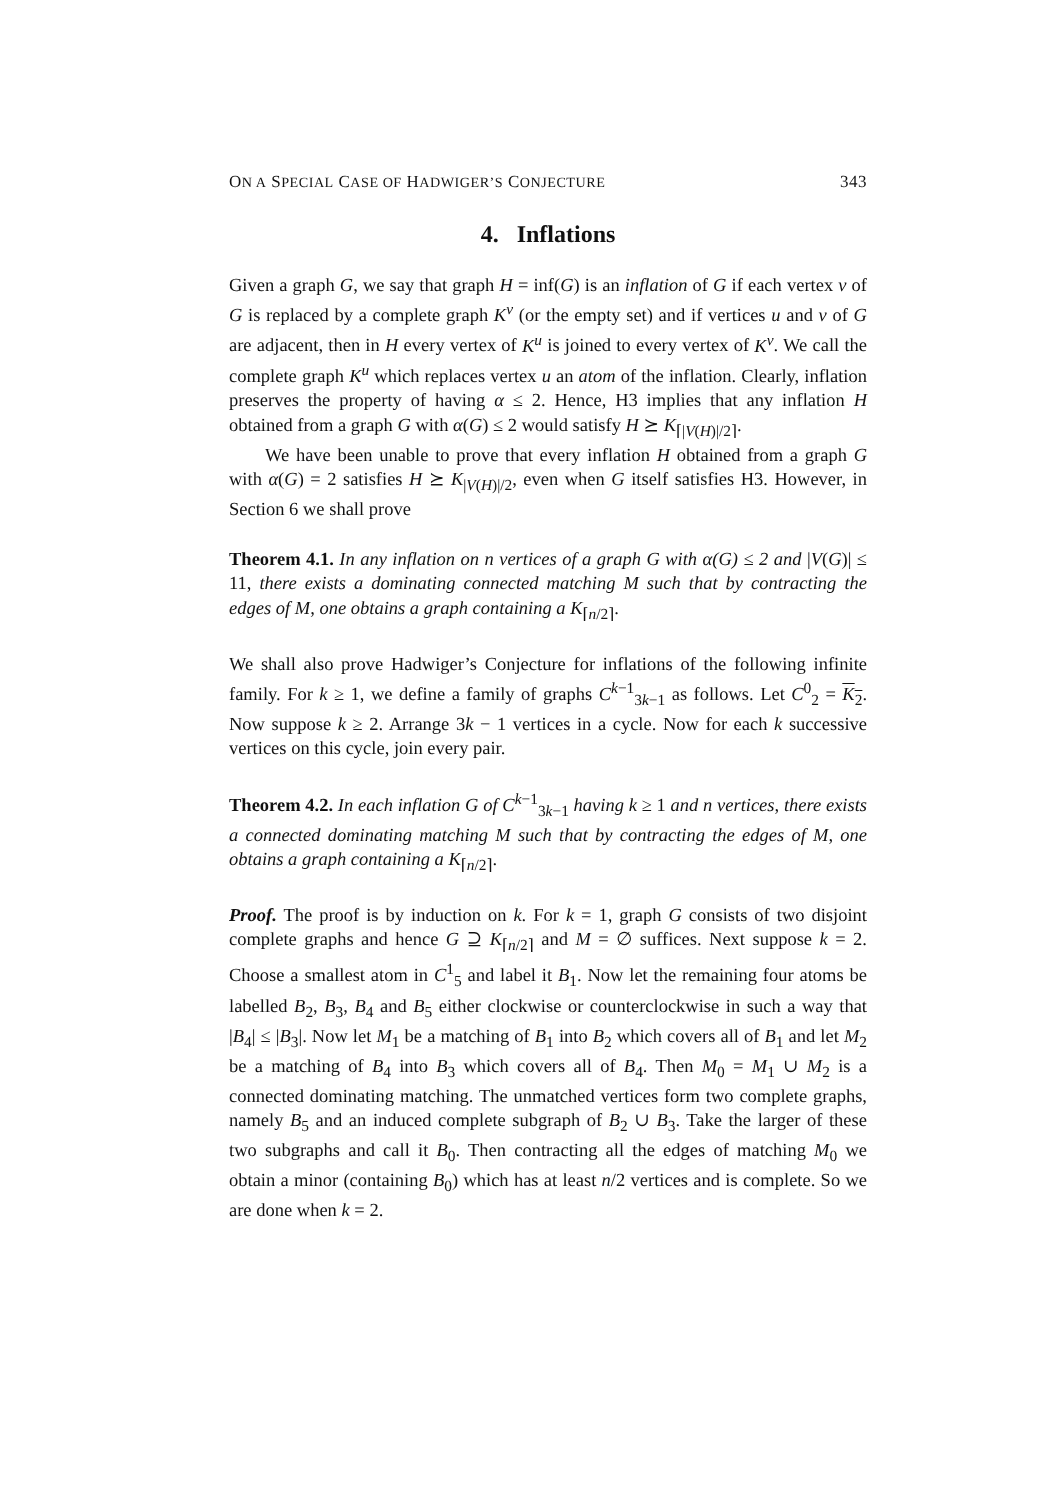ON A SPECIAL CASE OF HADWIGER’S CONJECTURE 343
4. Inflations
Given a graph G, we say that graph H = inf(G) is an inflation of G if each vertex v of G is replaced by a complete graph K<sup>v</sup> (or the empty set) and if vertices u and v of G are adjacent, then in H every vertex of K<sup>u</sup> is joined to every vertex of K<sup>v</sup>. We call the complete graph K<sup>u</sup> which replaces vertex u an atom of the inflation. Clearly, inflation preserves the property of having α ≤ 2. Hence, H3 implies that any inflation H obtained from a graph G with α(G) ≤ 2 would satisfy H ⪰ K<sub>⌈|V(H)|/2⌉</sub>.
We have been unable to prove that every inflation H obtained from a graph G with α(G) = 2 satisfies H ⪰ K<sub>|V(H)|/2</sub>, even when G itself satisfies H3. However, in Section 6 we shall prove
Theorem 4.1. In any inflation on n vertices of a graph G with α(G) ≤ 2 and |V(G)| ≤ 11, there exists a dominating connected matching M such that by contracting the edges of M, one obtains a graph containing a K<sub>⌈n/2⌉</sub>.
We shall also prove Hadwiger’s Conjecture for inflations of the following infinite family. For k ≥ 1, we define a family of graphs C<sup>k−1</sup><sub>3k−1</sub> as follows. Let C<sup>0</sup><sub>2</sub> = K<sub>2</sub>. Now suppose k ≥ 2. Arrange 3k − 1 vertices in a cycle. Now for each k successive vertices on this cycle, join every pair.
Theorem 4.2. In each inflation G of C<sup>k−1</sup><sub>3k−1</sub> having k ≥ 1 and n vertices, there exists a connected dominating matching M such that by contracting the edges of M, one obtains a graph containing a K<sub>⌈n/2⌉</sub>.
Proof. The proof is by induction on k. For k = 1, graph G consists of two disjoint complete graphs and hence G ⊇ K<sub>⌈n/2⌉</sub> and M = ∅ suffices. Next suppose k = 2. Choose a smallest atom in C<sup>1</sup><sub>5</sub> and label it B<sub>1</sub>. Now let the remaining four atoms be labelled B<sub>2</sub>, B<sub>3</sub>, B<sub>4</sub> and B<sub>5</sub> either clockwise or counterclockwise in such a way that |B<sub>4</sub>| ≤ |B<sub>3</sub>|. Now let M<sub>1</sub> be a matching of B<sub>1</sub> into B<sub>2</sub> which covers all of B<sub>1</sub> and let M<sub>2</sub> be a matching of B<sub>4</sub> into B<sub>3</sub> which covers all of B<sub>4</sub>. Then M<sub>0</sub> = M<sub>1</sub> ∪ M<sub>2</sub> is a connected dominating matching. The unmatched vertices form two complete graphs, namely B<sub>5</sub> and an induced complete subgraph of B<sub>2</sub> ∪ B<sub>3</sub>. Take the larger of these two subgraphs and call it B<sub>0</sub>. Then contracting all the edges of matching M<sub>0</sub> we obtain a minor (containing B<sub>0</sub>) which has at least n/2 vertices and is complete. So we are done when k = 2.